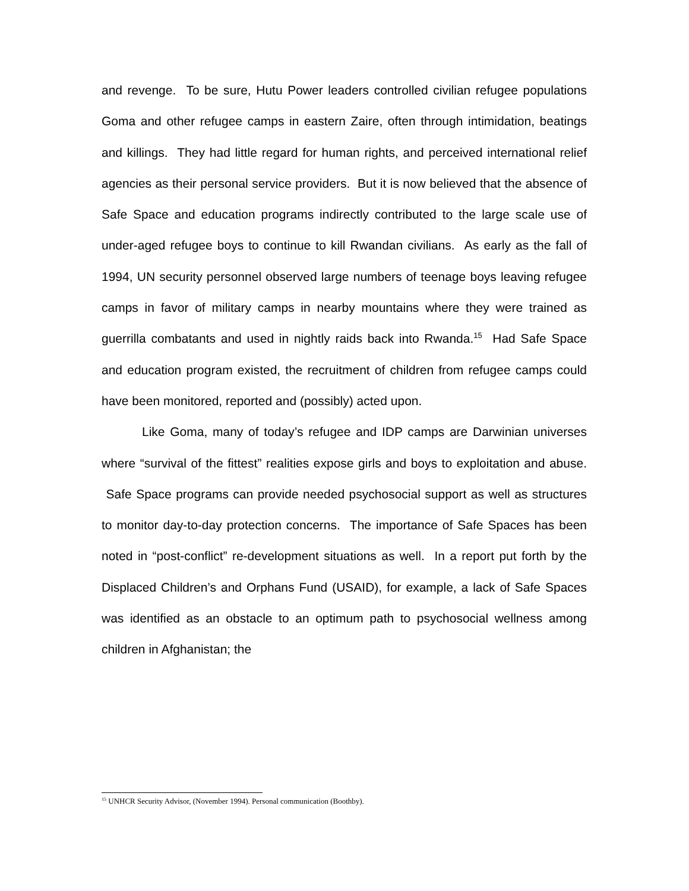and revenge. To be sure, Hutu Power leaders controlled civilian refugee populations Goma and other refugee camps in eastern Zaire, often through intimidation, beatings and killings. They had little regard for human rights, and perceived international relief agencies as their personal service providers. But it is now believed that the absence of Safe Space and education programs indirectly contributed to the large scale use of under-aged refugee boys to continue to kill Rwandan civilians. As early as the fall of 1994, UN security personnel observed large numbers of teenage boys leaving refugee camps in favor of military camps in nearby mountains where they were trained as guerrilla combatants and used in nightly raids back into Rwanda.<sup>15</sup> Had Safe Space and education program existed, the recruitment of children from refugee camps could have been monitored, reported and (possibly) acted upon.
Like Goma, many of today’s refugee and IDP camps are Darwinian universes where “survival of the fittest” realities expose girls and boys to exploitation and abuse. Safe Space programs can provide needed psychosocial support as well as structures to monitor day-to-day protection concerns. The importance of Safe Spaces has been noted in “post-conflict” re-development situations as well. In a report put forth by the Displaced Children’s and Orphans Fund (USAID), for example, a lack of Safe Spaces was identified as an obstacle to an optimum path to psychosocial wellness among children in Afghanistan; the
<sup>15</sup> UNHCR Security Advisor, (November 1994). Personal communication (Boothby).